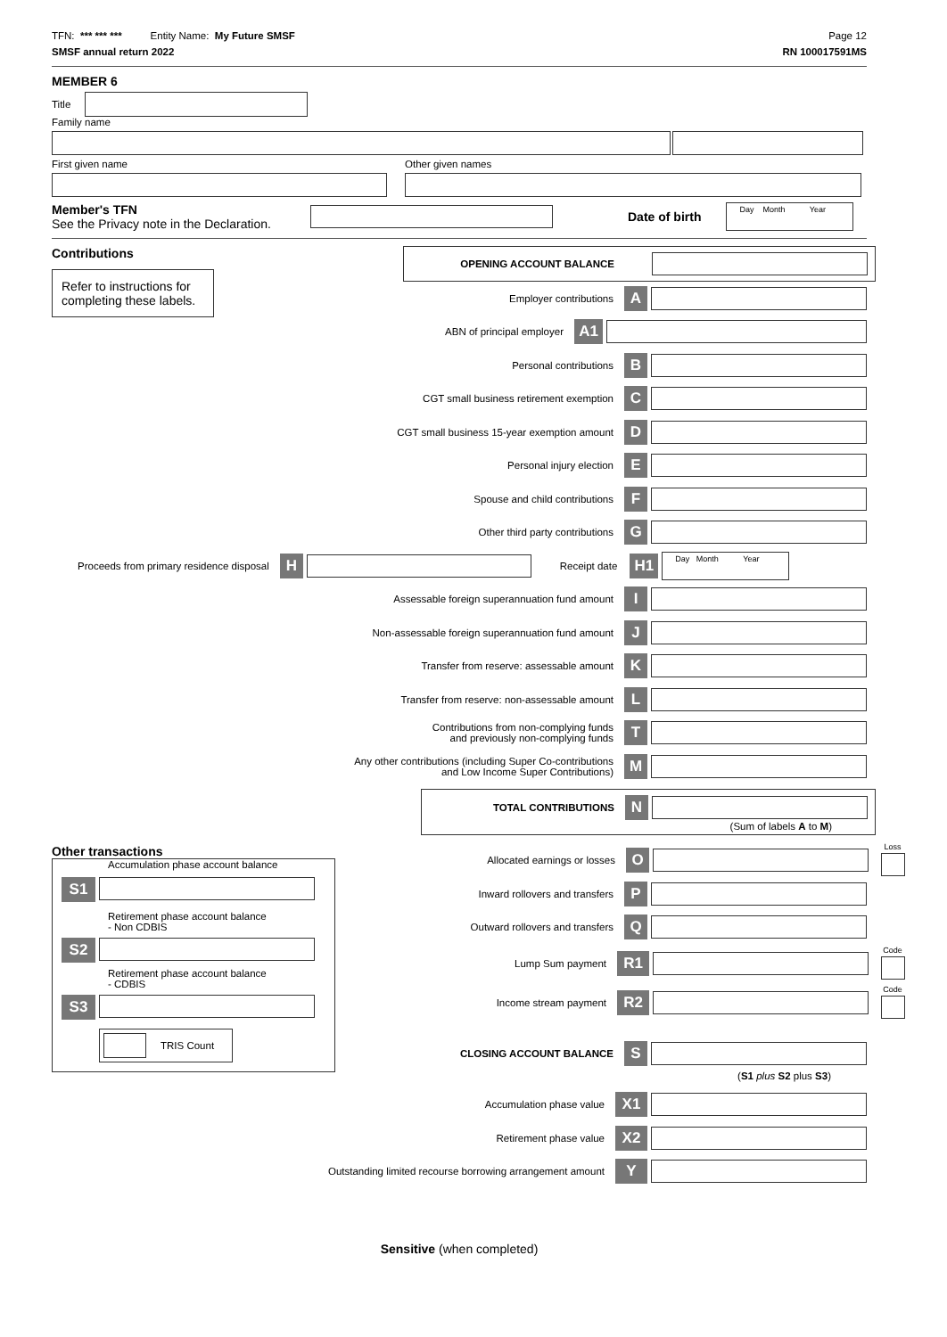TFN: *** *** *** Entity Name: My Future SMSF
Page 12
SMSF annual return 2022 RN 100017591MS
MEMBER 6
Title
Family name
First given name Other given names
Member's TFN
See the Privacy note in the Declaration.
Date of birth
Day Month Year
Contributions
Refer to instructions for completing these labels.
OPENING ACCOUNT BALANCE
Employer contributions A
ABN of principal employer A1
Personal contributions B
CGT small business retirement exemption C
CGT small business 15-year exemption amount D
Personal injury election E
Spouse and child contributions F
Other third party contributions G
Proceeds from primary residence disposal H
Receipt date H1
Day Month Year
Assessable foreign superannuation fund amount I
Non-assessable foreign superannuation fund amount J
Transfer from reserve: assessable amount K
Transfer from reserve: non-assessable amount L
Contributions from non-complying funds
and previously non-complying funds T
Any other contributions (including Super Co-contributions
and Low Income Super Contributions) M
TOTAL CONTRIBUTIONS N
(Sum of labels A to M)
Other transactions
Accumulation phase account balance
S1
Retirement phase account balance
- Non CDBIS
S2
Retirement phase account balance
- CDBIS
S3
TRIS Count
Allocated earnings or losses O
Loss
Inward rollovers and transfers P
Outward rollovers and transfers Q
Lump Sum payment R1
Code
Income stream payment R2
Code
CLOSING ACCOUNT BALANCE S
(S1 plus S2 plus S3)
Accumulation phase value X1
Retirement phase value X2
Outstanding limited recourse borrowing arrangement amount Y
Sensitive (when completed)